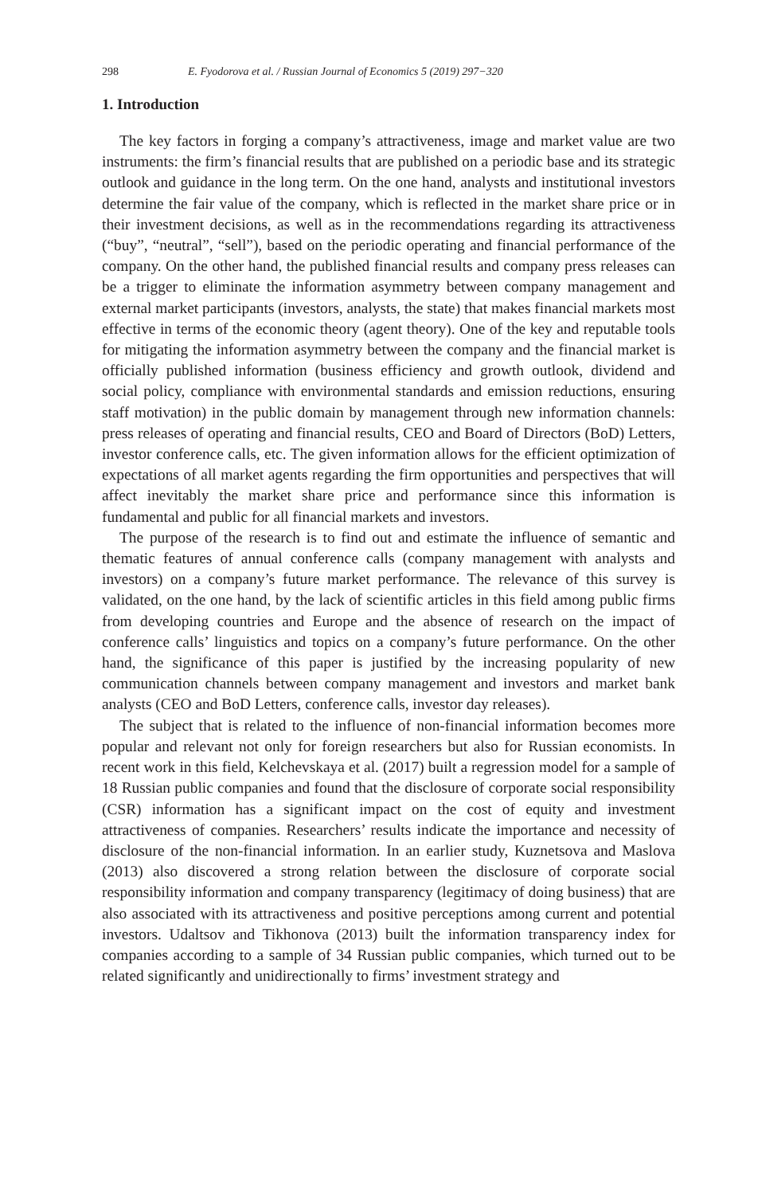298 E. Fyodorova et al. / Russian Journal of Economics 5 (2019) 297−320
1. Introduction
The key factors in forging a company’s attractiveness, image and market value are two instruments: the firm’s financial results that are published on a periodic base and its strategic outlook and guidance in the long term. On the one hand, analysts and institutional investors determine the fair value of the company, which is reflected in the market share price or in their investment decisions, as well as in the recommendations regarding its attractiveness (“buy”, “neutral”, “sell”), based on the periodic operating and financial performance of the company. On the other hand, the published financial results and company press releases can be a trigger to eliminate the information asymmetry between company management and external market participants (investors, analysts, the state) that makes financial markets most effective in terms of the economic theory (agent theory). One of the key and reputable tools for mitigating the information asymmetry between the company and the financial market is officially published information (business efficiency and growth outlook, dividend and social policy, compliance with environmental standards and emission reductions, ensuring staff motivation) in the public domain by management through new information channels: press releases of operating and financial results, CEO and Board of Directors (BoD) Letters, investor conference calls, etc. The given information allows for the efficient optimization of expectations of all market agents regarding the firm opportunities and perspectives that will affect inevitably the market share price and performance since this information is fundamental and public for all financial markets and investors.
The purpose of the research is to find out and estimate the influence of semantic and thematic features of annual conference calls (company management with analysts and investors) on a company’s future market performance. The relevance of this survey is validated, on the one hand, by the lack of scientific articles in this field among public firms from developing countries and Europe and the absence of research on the impact of conference calls’ linguistics and topics on a company’s future performance. On the other hand, the significance of this paper is justified by the increasing popularity of new communication channels between company management and investors and market bank analysts (CEO and BoD Letters, conference calls, investor day releases).
The subject that is related to the influence of non-financial information becomes more popular and relevant not only for foreign researchers but also for Russian economists. In recent work in this field, Kelchevskaya et al. (2017) built a regression model for a sample of 18 Russian public companies and found that the disclosure of corporate social responsibility (CSR) information has a significant impact on the cost of equity and investment attractiveness of companies. Researchers’ results indicate the importance and necessity of disclosure of the non-financial information. In an earlier study, Kuznetsova and Maslova (2013) also discovered a strong relation between the disclosure of corporate social responsibility information and company transparency (legitimacy of doing business) that are also associated with its attractiveness and positive perceptions among current and potential investors. Udaltsov and Tikhonova (2013) built the information transparency index for companies according to a sample of 34 Russian public companies, which turned out to be related significantly and unidirectionally to firms’ investment strategy and